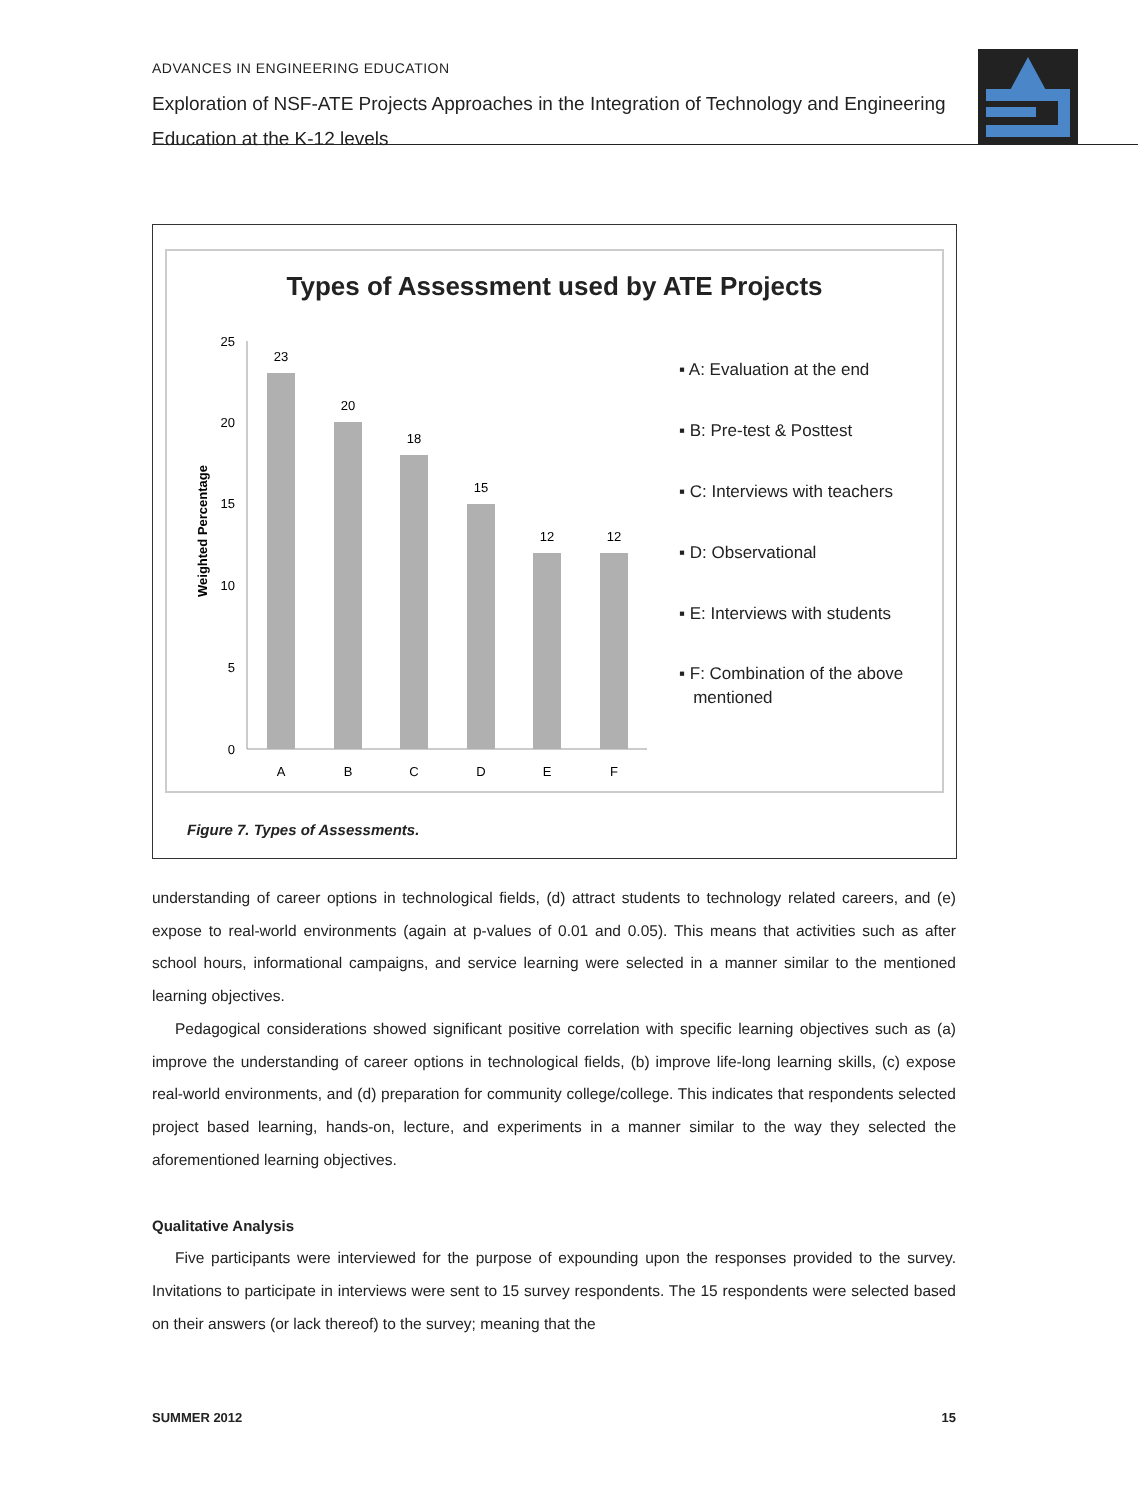ADVANCES IN ENGINEERING EDUCATION
Exploration of NSF-ATE Projects Approaches in the Integration of Technology and Engineering Education at the K-12 levels
Types of Assessment used by ATE Projects
Weighted Percentage
0
5
10
15
20
25
23
20
18
15
12
12
A
B
C
D
E
F
▪ A: Evaluation at the end
▪ B: Pre-test & Posttest
▪ C: Interviews with teachers
▪ D: Observational
▪ E: Interviews with students
▪ F: Combination of the above
mentioned
Figure 7. Types of Assessments.
understanding of career options in technological fields, (d) attract students to technology related careers, and (e) expose to real-world environments (again at p-values of 0.01 and 0.05). This means that activities such as after school hours, informational campaigns, and service learning were selected in a manner similar to the mentioned learning objectives.
Pedagogical considerations showed significant positive correlation with specific learning objectives such as (a) improve the understanding of career options in technological fields, (b) improve life-long learning skills, (c) expose real-world environments, and (d) preparation for community college/college. This indicates that respondents selected project based learning, hands-on, lecture, and experiments in a manner similar to the way they selected the aforementioned learning objectives.
Qualitative Analysis
Five participants were interviewed for the purpose of expounding upon the responses provided to the survey. Invitations to participate in interviews were sent to 15 survey respondents. The 15 respondents were selected based on their answers (or lack thereof) to the survey; meaning that the
SUMMER 2012 15